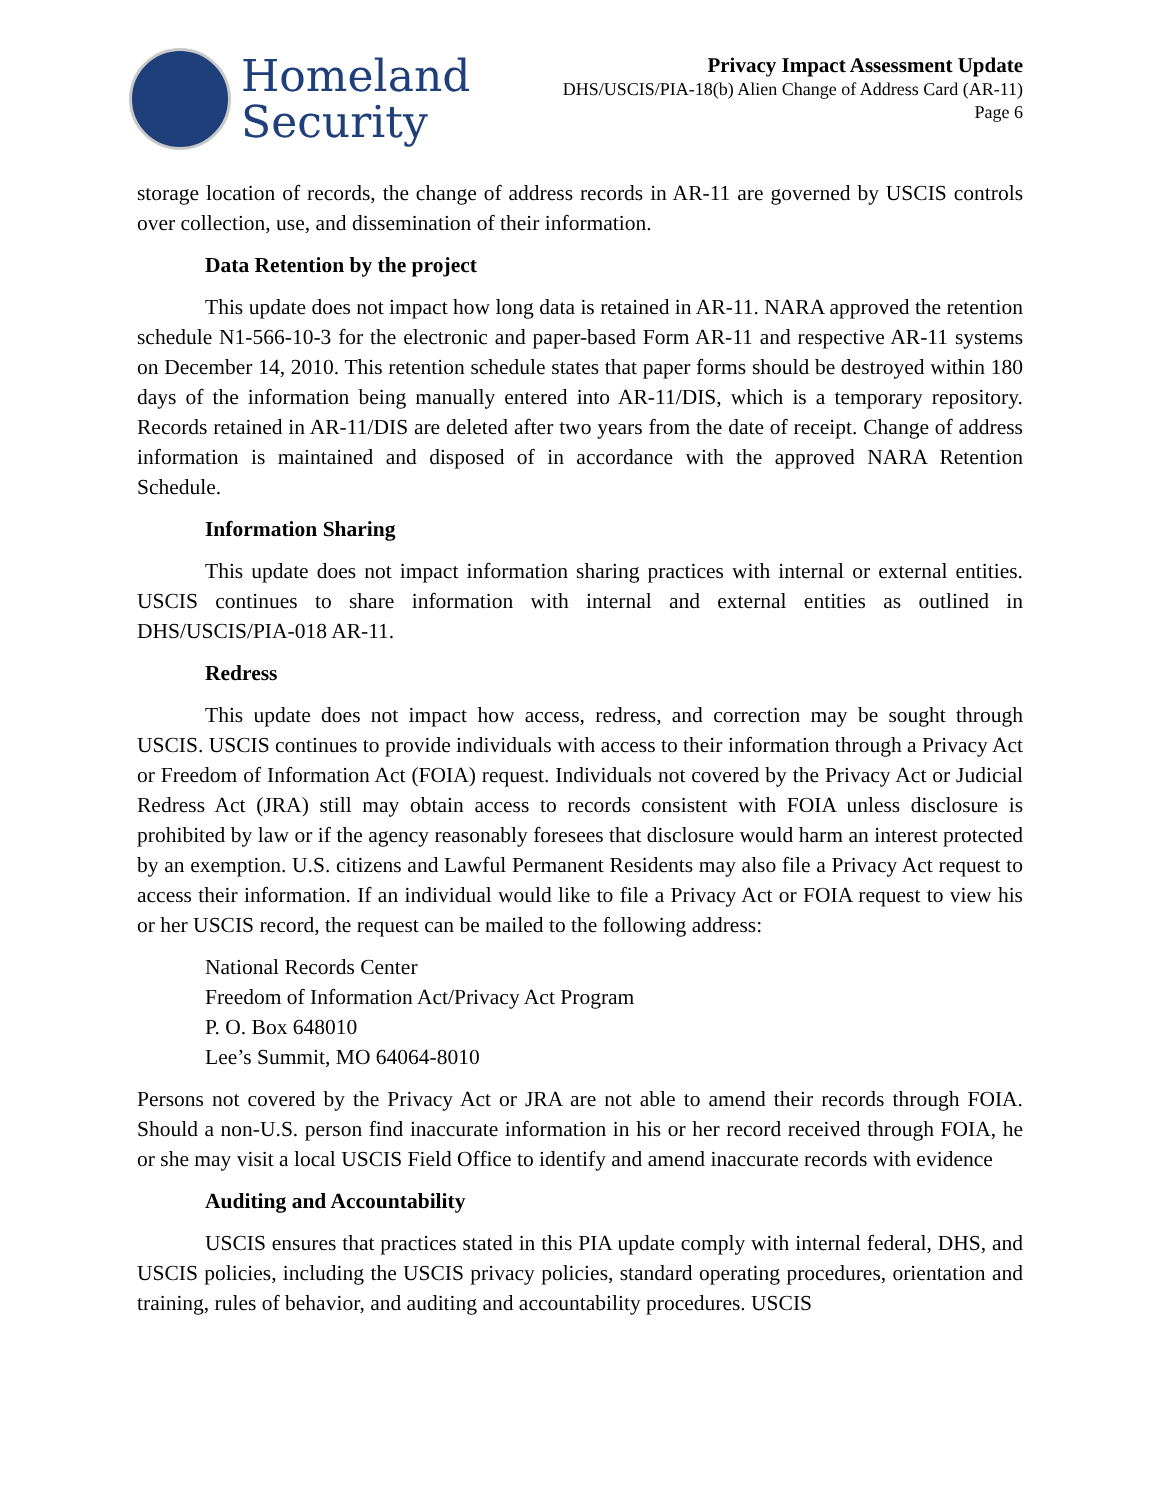Homeland
Security
Privacy Impact Assessment Update
DHS/USCIS/PIA-18(b) Alien Change of Address Card (AR-11)
Page 6
storage location of records, the change of address records in AR-11 are governed by USCIS controls over collection, use, and dissemination of their information.
Data Retention by the project
This update does not impact how long data is retained in AR-11. NARA approved the retention schedule N1-566-10-3 for the electronic and paper-based Form AR-11 and respective AR-11 systems on December 14, 2010. This retention schedule states that paper forms should be destroyed within 180 days of the information being manually entered into AR-11/DIS, which is a temporary repository. Records retained in AR-11/DIS are deleted after two years from the date of receipt. Change of address information is maintained and disposed of in accordance with the approved NARA Retention Schedule.
Information Sharing
This update does not impact information sharing practices with internal or external entities. USCIS continues to share information with internal and external entities as outlined in DHS/USCIS/PIA-018 AR-11.
Redress
This update does not impact how access, redress, and correction may be sought through USCIS. USCIS continues to provide individuals with access to their information through a Privacy Act or Freedom of Information Act (FOIA) request. Individuals not covered by the Privacy Act or Judicial Redress Act (JRA) still may obtain access to records consistent with FOIA unless disclosure is prohibited by law or if the agency reasonably foresees that disclosure would harm an interest protected by an exemption. U.S. citizens and Lawful Permanent Residents may also file a Privacy Act request to access their information. If an individual would like to file a Privacy Act or FOIA request to view his or her USCIS record, the request can be mailed to the following address:
National Records Center
Freedom of Information Act/Privacy Act Program
P. O. Box 648010
Lee’s Summit, MO 64064-8010
Persons not covered by the Privacy Act or JRA are not able to amend their records through FOIA. Should a non-U.S. person find inaccurate information in his or her record received through FOIA, he or she may visit a local USCIS Field Office to identify and amend inaccurate records with evidence
Auditing and Accountability
USCIS ensures that practices stated in this PIA update comply with internal federal, DHS, and USCIS policies, including the USCIS privacy policies, standard operating procedures, orientation and training, rules of behavior, and auditing and accountability procedures. USCIS